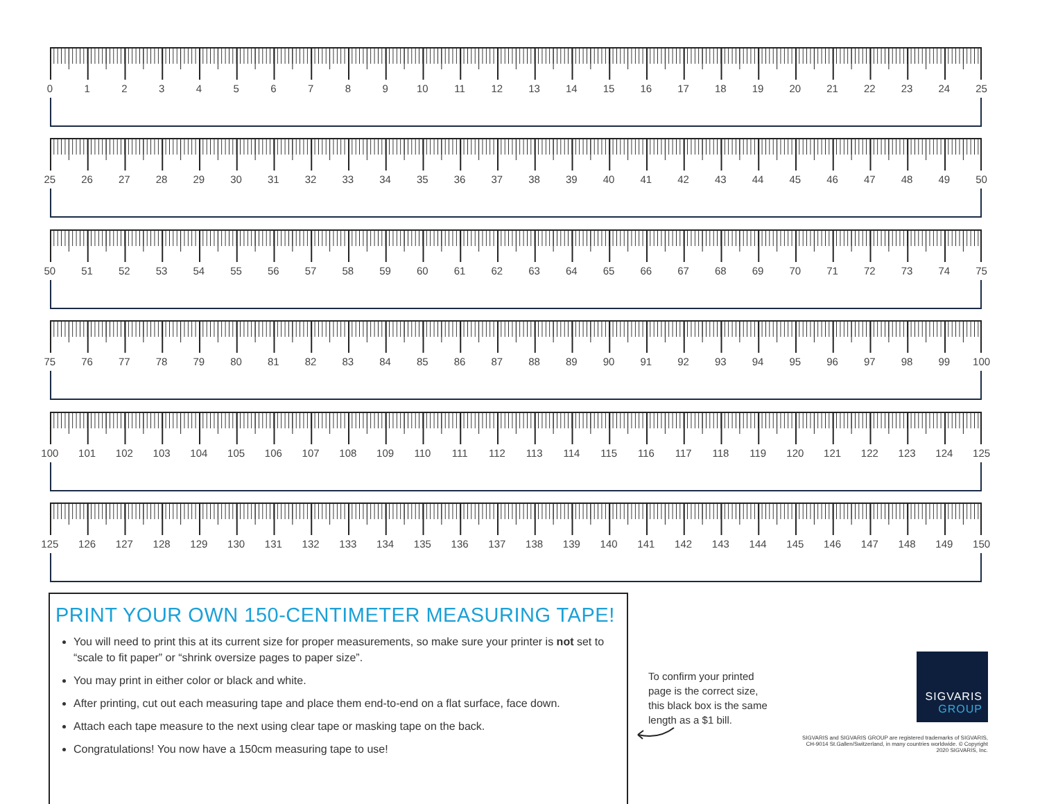0123456789 10 11 12 13 14 15 16 17 18 19 20 21 22 23 24 25
25 26 27 28 29 30 31 32 33 34 35 36 37 38 39 40 41 42 43 44 45 46 47 48 49 50
50 51 52 53 54 55 56 57 58 59 60 61 62 63 64 65 66 67 68 69 70 71 72 73 74 75
75 76 77 78 79 80 81 82 83 84 85 86 87 88 89 90 91 92 93 94 95 96 97 98 99 100
100 101 102 103 104 105 106 107 108 109 110 111 112 113 114 115 116 117 118 119 120 121 122 123 124 125
125 126 127 128 129 130 131 132 133 134 135 136 137 138 139 140 141 142 143 144 145 146 147 148 149 150
PRINT YOUR OWN 150-CENTIMETER MEASURING TAPE!
You will need to print this at its current size for proper measurements, so make sure your printer is not set to “scale to fit paper” or “shrink oversize pages to paper size”.
You may print in either color or black and white.
After printing, cut out each measuring tape and place them end-to-end on a flat surface, face down.
Attach each tape measure to the next using clear tape or masking tape on the back.
Congratulations! You now have a 150cm measuring tape to use!
To confirm your printed page is the correct size, this black box is the same length as a $1 bill.
SIGVARIS
GROUP
SIGVARIS and SIGVARIS GROUP are registered trademarks of SIGVARIS, CH-9014 St.Gallen/Switzerland, in many countries worldwide. © Copyright 2020 SIGVARIS, Inc.